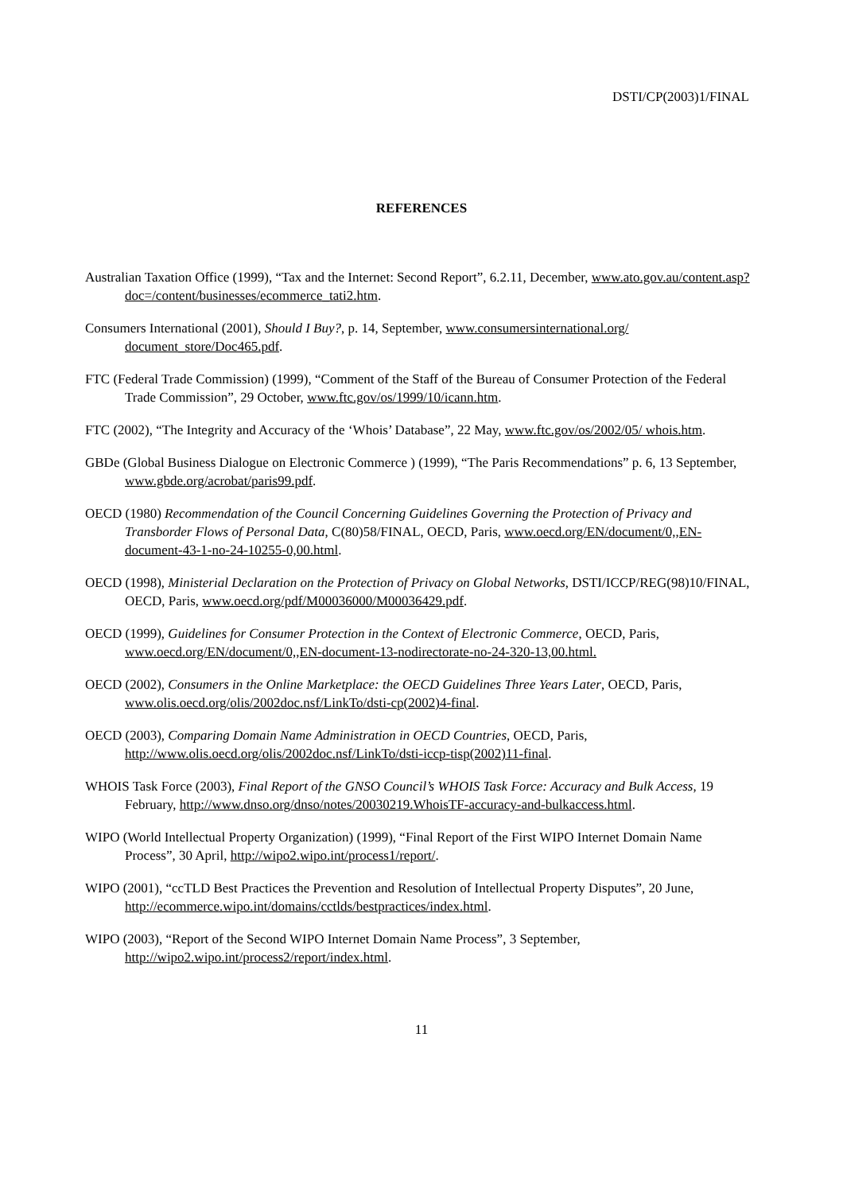DSTI/CP(2003)1/FINAL
REFERENCES
Australian Taxation Office (1999), “Tax and the Internet: Second Report”, 6.2.11, December, www.ato.gov.au/content.asp?doc=/content/businesses/ecommerce_tati2.htm.
Consumers International (2001), Should I Buy?, p. 14, September, www.consumersinternational.org/ document_store/Doc465.pdf.
FTC (Federal Trade Commission) (1999), “Comment of the Staff of the Bureau of Consumer Protection of the Federal Trade Commission”, 29 October, www.ftc.gov/os/1999/10/icann.htm.
FTC (2002), “The Integrity and Accuracy of the ‘Whois’ Database”, 22 May, www.ftc.gov/os/2002/05/ whois.htm.
GBDe (Global Business Dialogue on Electronic Commerce ) (1999), “The Paris Recommendations” p. 6, 13 September, www.gbde.org/acrobat/paris99.pdf.
OECD (1980) Recommendation of the Council Concerning Guidelines Governing the Protection of Privacy and Transborder Flows of Personal Data, C(80)58/FINAL, OECD, Paris, www.oecd.org/EN/document/0,,EN-document-43-1-no-24-10255-0,00.html.
OECD (1998), Ministerial Declaration on the Protection of Privacy on Global Networks, DSTI/ICCP/REG(98)10/FINAL, OECD, Paris, www.oecd.org/pdf/M00036000/M00036429.pdf.
OECD (1999), Guidelines for Consumer Protection in the Context of Electronic Commerce, OECD, Paris, www.oecd.org/EN/document/0,,EN-document-13-nodirectorate-no-24-320-13,00.html.
OECD (2002), Consumers in the Online Marketplace: the OECD Guidelines Three Years Later, OECD, Paris, www.olis.oecd.org/olis/2002doc.nsf/LinkTo/dsti-cp(2002)4-final.
OECD (2003), Comparing Domain Name Administration in OECD Countries, OECD, Paris, http://www.olis.oecd.org/olis/2002doc.nsf/LinkTo/dsti-iccp-tisp(2002)11-final.
WHOIS Task Force (2003), Final Report of the GNSO Council’s WHOIS Task Force: Accuracy and Bulk Access, 19 February, http://www.dnso.org/dnso/notes/20030219.WhoisTF-accuracy-and-bulkaccess.html.
WIPO (World Intellectual Property Organization) (1999), “Final Report of the First WIPO Internet Domain Name Process”, 30 April, http://wipo2.wipo.int/process1/report/.
WIPO (2001), “ccTLD Best Practices the Prevention and Resolution of Intellectual Property Disputes”, 20 June, http://ecommerce.wipo.int/domains/cctlds/bestpractices/index.html.
WIPO (2003), “Report of the Second WIPO Internet Domain Name Process”, 3 September, http://wipo2.wipo.int/process2/report/index.html.
11